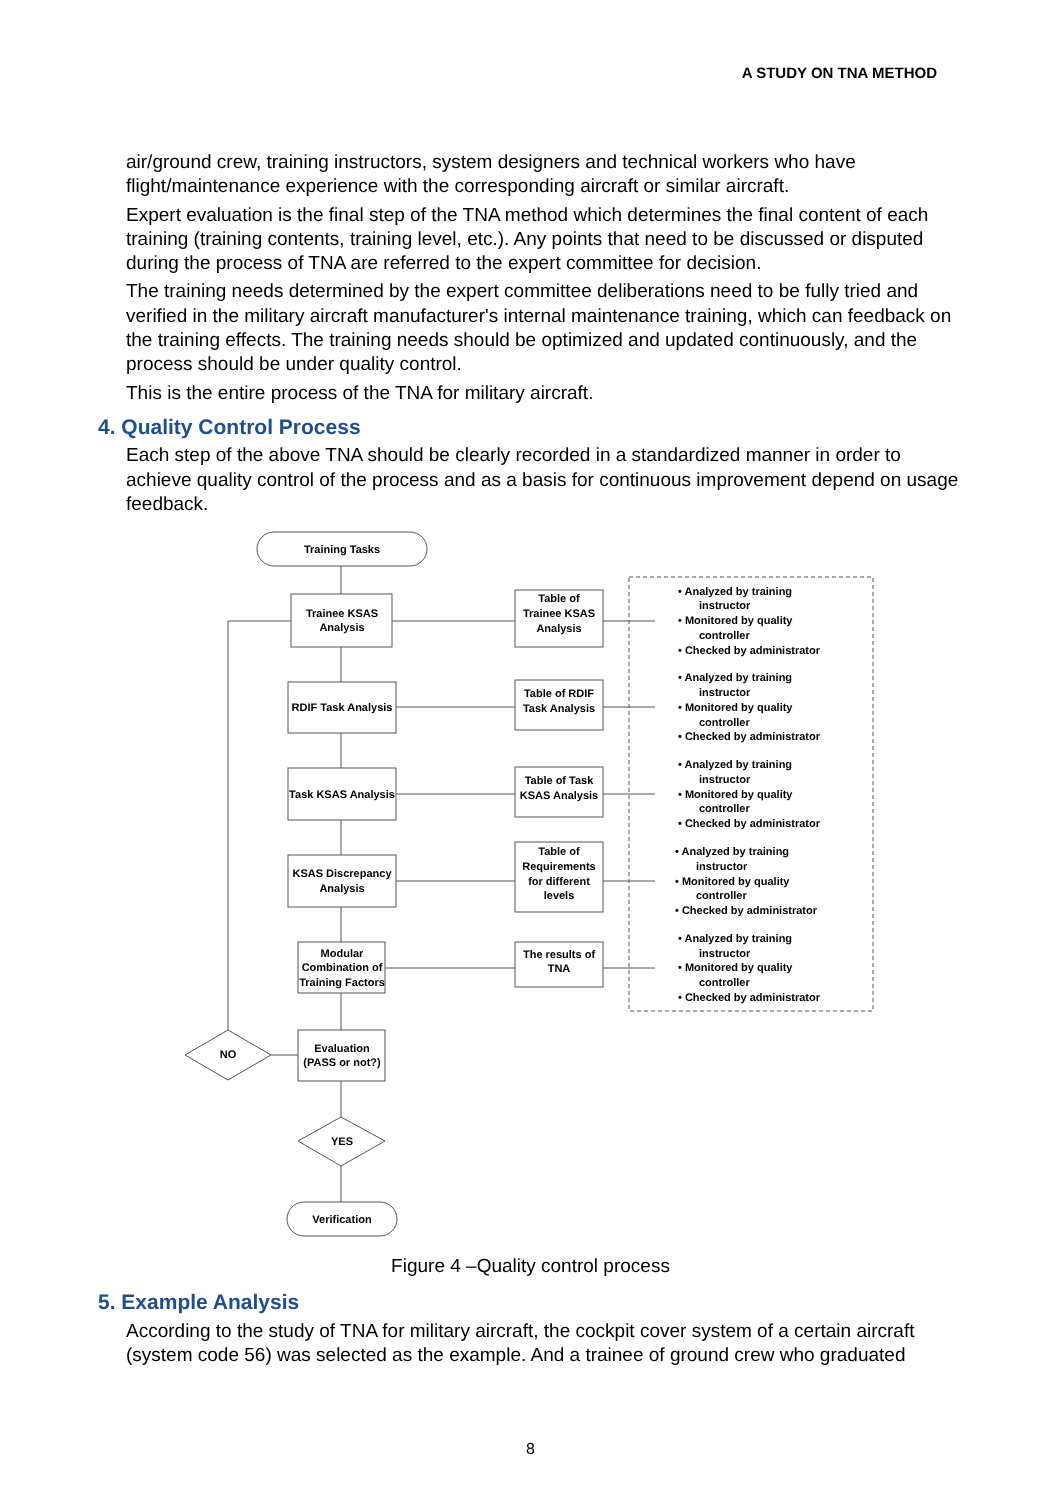A STUDY ON TNA METHOD
air/ground crew, training instructors, system designers and technical workers who have flight/maintenance experience with the corresponding aircraft or similar aircraft.
Expert evaluation is the final step of the TNA method which determines the final content of each training (training contents, training level, etc.). Any points that need to be discussed or disputed during the process of TNA are referred to the expert committee for decision.
The training needs determined by the expert committee deliberations need to be fully tried and verified in the military aircraft manufacturer's internal maintenance training, which can feedback on the training effects. The training needs should be optimized and updated continuously, and the process should be under quality control.
This is the entire process of the TNA for military aircraft.
4. Quality Control Process
Each step of the above TNA should be clearly recorded in a standardized manner in order to achieve quality control of the process and as a basis for continuous improvement depend on usage feedback.
Training Tasks
Trainee KSAS
Analysis
RDIF Task Analysis
Task KSAS Analysis
KSAS Discrepancy
Analysis
Modular
Combination of
Training Factors
Evaluation
(PASS or not?)
NO
YES
Verification
Table of
Trainee KSAS
Analysis
Table of RDIF
Task Analysis
Table of Task
KSAS Analysis
Table of
Requirements
for different
levels
The results of
TNA
• Analyzed by training
instructor
• Monitored by quality
controller
• Checked by administrator
• Analyzed by training
instructor
• Monitored by quality
controller
• Checked by administrator
• Analyzed by training
instructor
• Monitored by quality
controller
• Checked by administrator
• Analyzed by training
instructor
• Monitored by quality
controller
• Checked by administrator
• Analyzed by training
instructor
• Monitored by quality
controller
• Checked by administrator
Figure 4 –Quality control process
5. Example Analysis
According to the study of TNA for military aircraft, the cockpit cover system of a certain aircraft (system code 56) was selected as the example. And a trainee of ground crew who graduated
8